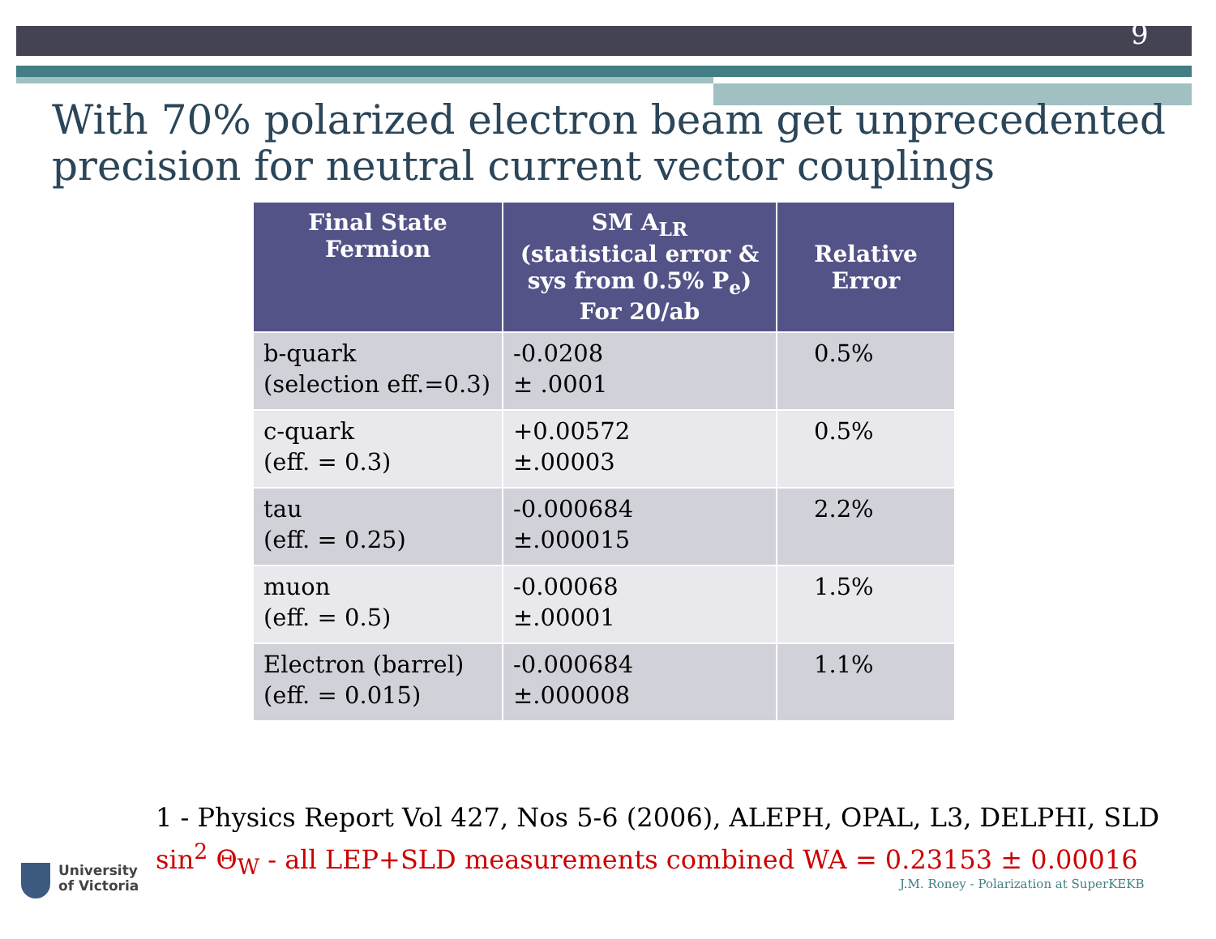9
With 70% polarized electron beam get unprecedented precision for neutral current vector couplings
| Final State Fermion | SM A<sub>LR</sub> (statistical error & sys from 0.5% P<sub>e</sub>) For 20/ab | Relative Error |
| --- | --- | --- |
| b-quark (selection eff.=0.3) | -0.0208 ± .0001 | 0.5% |
| c-quark (eff. = 0.3) | +0.00572 ±.00003 | 0.5% |
| tau (eff. = 0.25) | -0.000684 ±.000015 | 2.2% |
| muon (eff. = 0.5) | -0.00068 ±.00001 | 1.5% |
| Electron (barrel) (eff. = 0.015) | -0.000684 ±.000008 | 1.1% |
1 - Physics Report Vol 427, Nos 5-6 (2006), ALEPH, OPAL, L3, DELPHI, SLD
sin<sup>2</sup> Θ<sub>W</sub> - all LEP+SLD measurements combined WA = 0.23153 ± 0.00016
University
of Victoria
J.M. Roney - Polarization at SuperKEKB